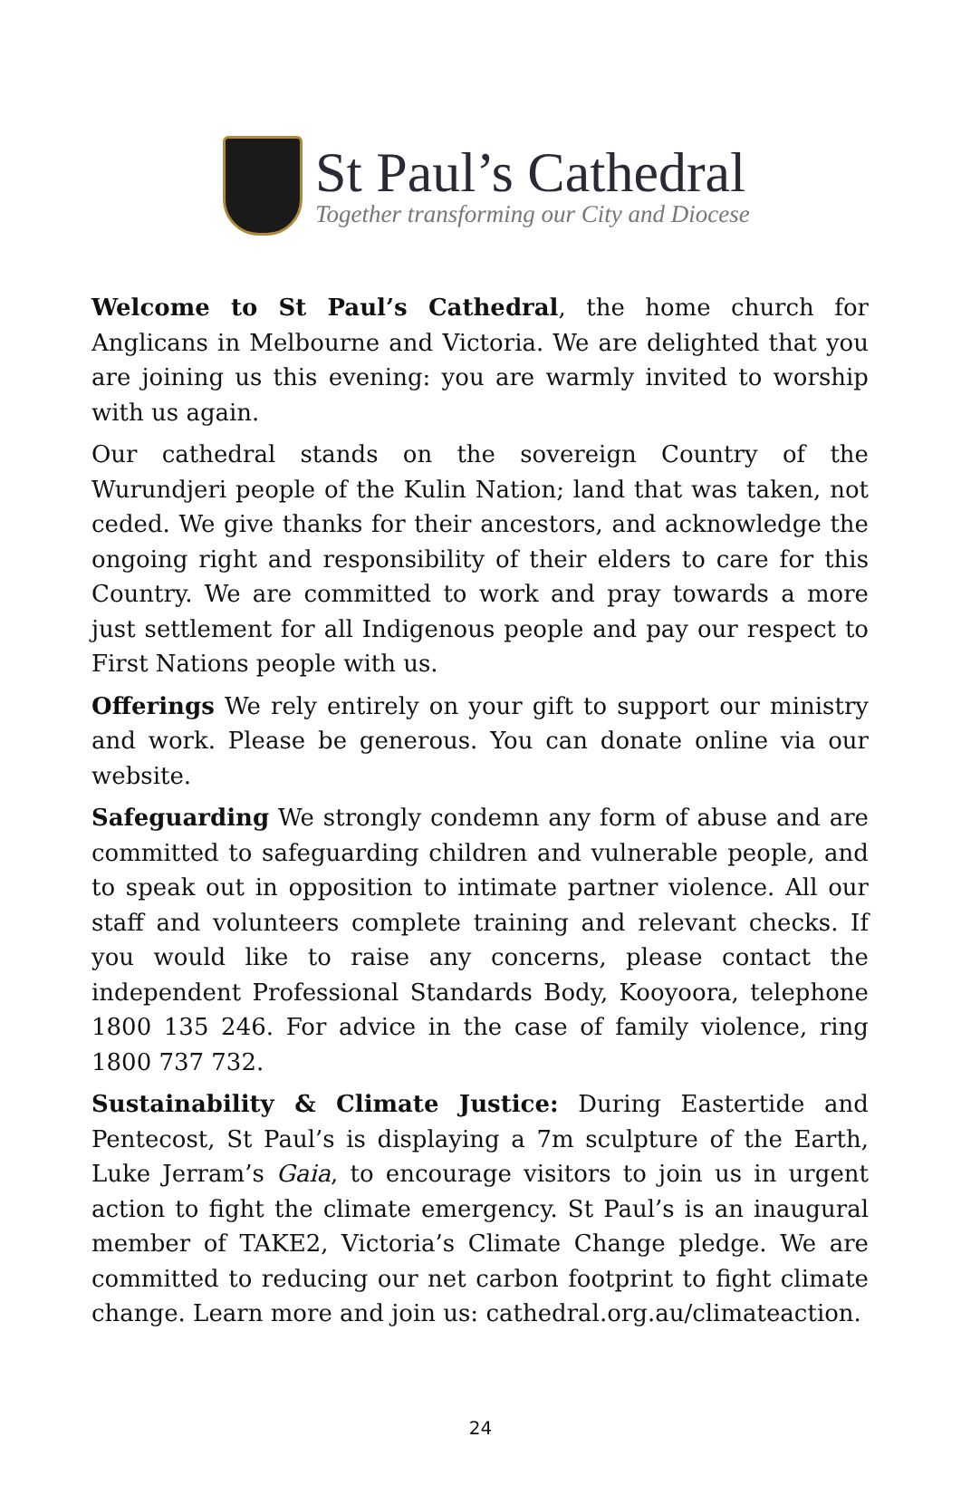St Paul’s Cathedral
Together transforming our City and Diocese
Welcome to St Paul’s Cathedral, the home church for Anglicans in Melbourne and Victoria. We are delighted that you are joining us this evening: you are warmly invited to worship with us again.
Our cathedral stands on the sovereign Country of the Wurundjeri people of the Kulin Nation; land that was taken, not ceded. We give thanks for their ancestors, and acknowledge the ongoing right and responsibility of their elders to care for this Country. We are committed to work and pray towards a more just settlement for all Indigenous people and pay our respect to First Nations people with us.
Offerings We rely entirely on your gift to support our ministry and work. Please be generous. You can donate online via our website.
Safeguarding We strongly condemn any form of abuse and are committed to safeguarding children and vulnerable people, and to speak out in opposition to intimate partner violence. All our staff and volunteers complete training and relevant checks. If you would like to raise any concerns, please contact the independent Professional Standards Body, Kooyoora, telephone 1800 135 246. For advice in the case of family violence, ring 1800 737 732.
Sustainability & Climate Justice: During Eastertide and Pentecost, St Paul’s is displaying a 7m sculpture of the Earth, Luke Jerram’s Gaia, to encourage visitors to join us in urgent action to fight the climate emergency. St Paul’s is an inaugural member of TAKE2, Victoria’s Climate Change pledge. We are committed to reducing our net carbon footprint to fight climate change. Learn more and join us: cathedral.org.au/climateaction.
24